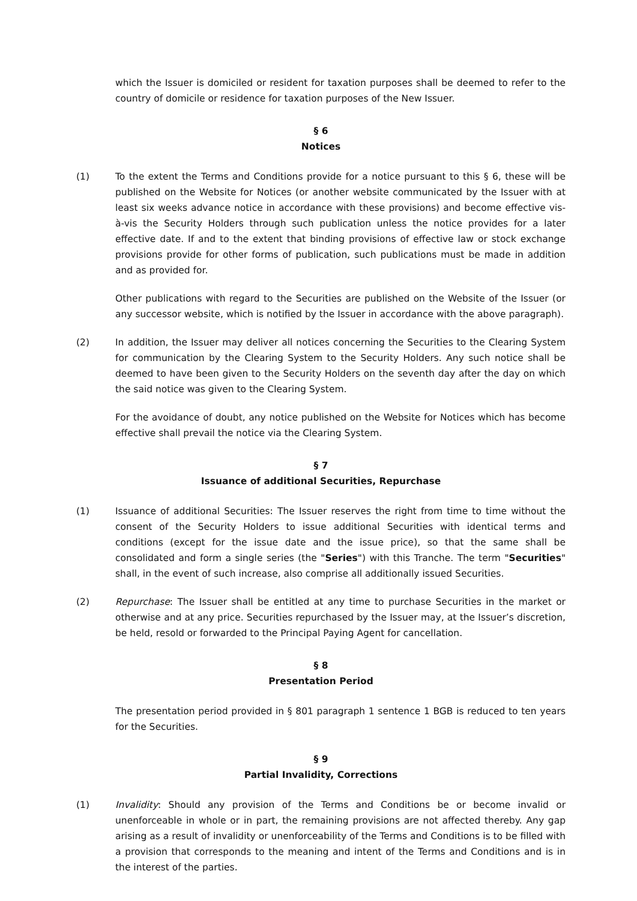which the Issuer is domiciled or resident for taxation purposes shall be deemed to refer to the country of domicile or residence for taxation purposes of the New Issuer.
§ 6
Notices
(1) To the extent the Terms and Conditions provide for a notice pursuant to this § 6, these will be published on the Website for Notices (or another website communicated by the Issuer with at least six weeks advance notice in accordance with these provisions) and become effective vis-à-vis the Security Holders through such publication unless the notice provides for a later effective date. If and to the extent that binding provisions of effective law or stock exchange provisions provide for other forms of publication, such publications must be made in addition and as provided for.
Other publications with regard to the Securities are published on the Website of the Issuer (or any successor website, which is notified by the Issuer in accordance with the above paragraph).
(2) In addition, the Issuer may deliver all notices concerning the Securities to the Clearing System for communication by the Clearing System to the Security Holders. Any such notice shall be deemed to have been given to the Security Holders on the seventh day after the day on which the said notice was given to the Clearing System.
For the avoidance of doubt, any notice published on the Website for Notices which has become effective shall prevail the notice via the Clearing System.
§ 7
Issuance of additional Securities, Repurchase
(1) Issuance of additional Securities: The Issuer reserves the right from time to time without the consent of the Security Holders to issue additional Securities with identical terms and conditions (except for the issue date and the issue price), so that the same shall be consolidated and form a single series (the "Series") with this Tranche. The term "Securities" shall, in the event of such increase, also comprise all additionally issued Securities.
(2) Repurchase: The Issuer shall be entitled at any time to purchase Securities in the market or otherwise and at any price. Securities repurchased by the Issuer may, at the Issuer’s discretion, be held, resold or forwarded to the Principal Paying Agent for cancellation.
§ 8
Presentation Period
The presentation period provided in § 801 paragraph 1 sentence 1 BGB is reduced to ten years for the Securities.
§ 9
Partial Invalidity, Corrections
(1) Invalidity: Should any provision of the Terms and Conditions be or become invalid or unenforceable in whole or in part, the remaining provisions are not affected thereby. Any gap arising as a result of invalidity or unenforceability of the Terms and Conditions is to be filled with a provision that corresponds to the meaning and intent of the Terms and Conditions and is in the interest of the parties.